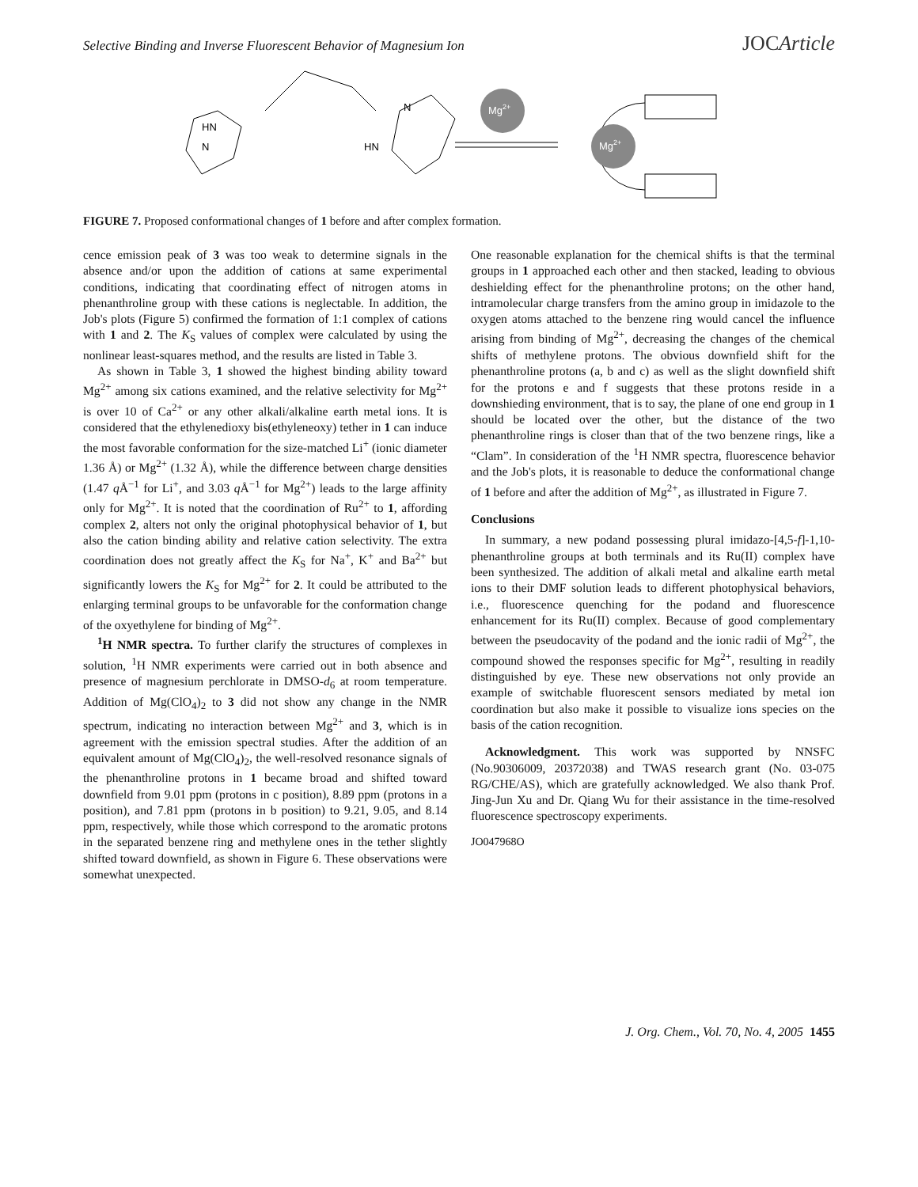Selective Binding and Inverse Fluorescent Behavior of Magnesium Ion JOCArticle
HN
N
HN
N
Mg2+
Mg2+
FIGURE 7. Proposed conformational changes of 1 before and after complex formation.
cence emission peak of 3 was too weak to determine signals in the absence and/or upon the addition of cations at same experimental conditions, indicating that coordinating effect of nitrogen atoms in phenanthroline group with these cations is neglectable. In addition, the Job's plots (Figure 5) confirmed the formation of 1:1 complex of cations with 1 and 2. The K<sub>S</sub> values of complex were calculated by using the nonlinear least-squares method, and the results are listed in Table 3.
As shown in Table 3, 1 showed the highest binding ability toward Mg<sup>2+</sup> among six cations examined, and the relative selectivity for Mg<sup>2+</sup> is over 10 of Ca<sup>2+</sup> or any other alkali/alkaline earth metal ions. It is considered that the ethylenedioxy bis(ethyleneoxy) tether in 1 can induce the most favorable conformation for the size-matched Li<sup>+</sup> (ionic diameter 1.36 Å) or Mg<sup>2+</sup> (1.32 Å), while the difference between charge densities (1.47 q Å<sup>−1</sup> for Li<sup>+</sup>, and 3.03 q Å<sup>−1</sup> for Mg<sup>2+</sup>) leads to the large affinity only for Mg<sup>2+</sup>. It is noted that the coordination of Ru<sup>2+</sup> to 1, affording complex 2, alters not only the original photophysical behavior of 1, but also the cation binding ability and relative cation selectivity. The extra coordination does not greatly affect the K<sub>S</sub> for Na<sup>+</sup>, K<sup>+</sup> and Ba<sup>2+</sup> but significantly lowers the K<sub>S</sub> for Mg<sup>2+</sup> for 2. It could be attributed to the enlarging terminal groups to be unfavorable for the conformation change of the oxyethylene for binding of Mg<sup>2+</sup>.
<sup>1</sup>H NMR spectra. To further clarify the structures of complexes in solution, <sup>1</sup>H NMR experiments were carried out in both absence and presence of magnesium perchlorate in DMSO-d<sub>6</sub> at room temperature. Addition of Mg(ClO<sub>4</sub>)<sub>2</sub> to 3 did not show any change in the NMR spectrum, indicating no interaction between Mg<sup>2+</sup> and 3, which is in agreement with the emission spectral studies. After the addition of an equivalent amount of Mg(ClO<sub>4</sub>)<sub>2</sub>, the well-resolved resonance signals of the phenanthroline protons in 1 became broad and shifted toward downfield from 9.01 ppm (protons in c position), 8.89 ppm (protons in a position), and 7.81 ppm (protons in b position) to 9.21, 9.05, and 8.14 ppm, respectively, while those which correspond to the aromatic protons in the separated benzene ring and methylene ones in the tether slightly shifted toward downfield, as shown in Figure 6. These observations were somewhat unexpected.
One reasonable explanation for the chemical shifts is that the terminal groups in 1 approached each other and then stacked, leading to obvious deshielding effect for the phenanthroline protons; on the other hand, intramolecular charge transfers from the amino group in imidazole to the oxygen atoms attached to the benzene ring would cancel the influence arising from binding of Mg<sup>2+</sup>, decreasing the changes of the chemical shifts of methylene protons. The obvious downfield shift for the phenanthroline protons (a, b and c) as well as the slight downfield shift for the protons e and f suggests that these protons reside in a downshieding environment, that is to say, the plane of one end group in 1 should be located over the other, but the distance of the two phenanthroline rings is closer than that of the two benzene rings, like a “Clam”. In consideration of the <sup>1</sup>H NMR spectra, fluorescence behavior and the Job's plots, it is reasonable to deduce the conformational change of 1 before and after the addition of Mg<sup>2+</sup>, as illustrated in Figure 7.
Conclusions
In summary, a new podand possessing plural imidazo-[4,5-f]-1,10-phenanthroline groups at both terminals and its Ru(II) complex have been synthesized. The addition of alkali metal and alkaline earth metal ions to their DMF solution leads to different photophysical behaviors, i.e., fluorescence quenching for the podand and fluorescence enhancement for its Ru(II) complex. Because of good complementary between the pseudocavity of the podand and the ionic radii of Mg<sup>2+</sup>, the compound showed the responses specific for Mg<sup>2+</sup>, resulting in readily distinguished by eye. These new observations not only provide an example of switchable fluorescent sensors mediated by metal ion coordination but also make it possible to visualize ions species on the basis of the cation recognition.
Acknowledgment. This work was supported by NNSFC (No.90306009, 20372038) and TWAS research grant (No. 03-075 RG/CHE/AS), which are gratefully acknowledged. We also thank Prof. Jing-Jun Xu and Dr. Qiang Wu for their assistance in the time-resolved fluorescence spectroscopy experiments.
JO047968O
J. Org. Chem., Vol. 70, No. 4, 2005 1455